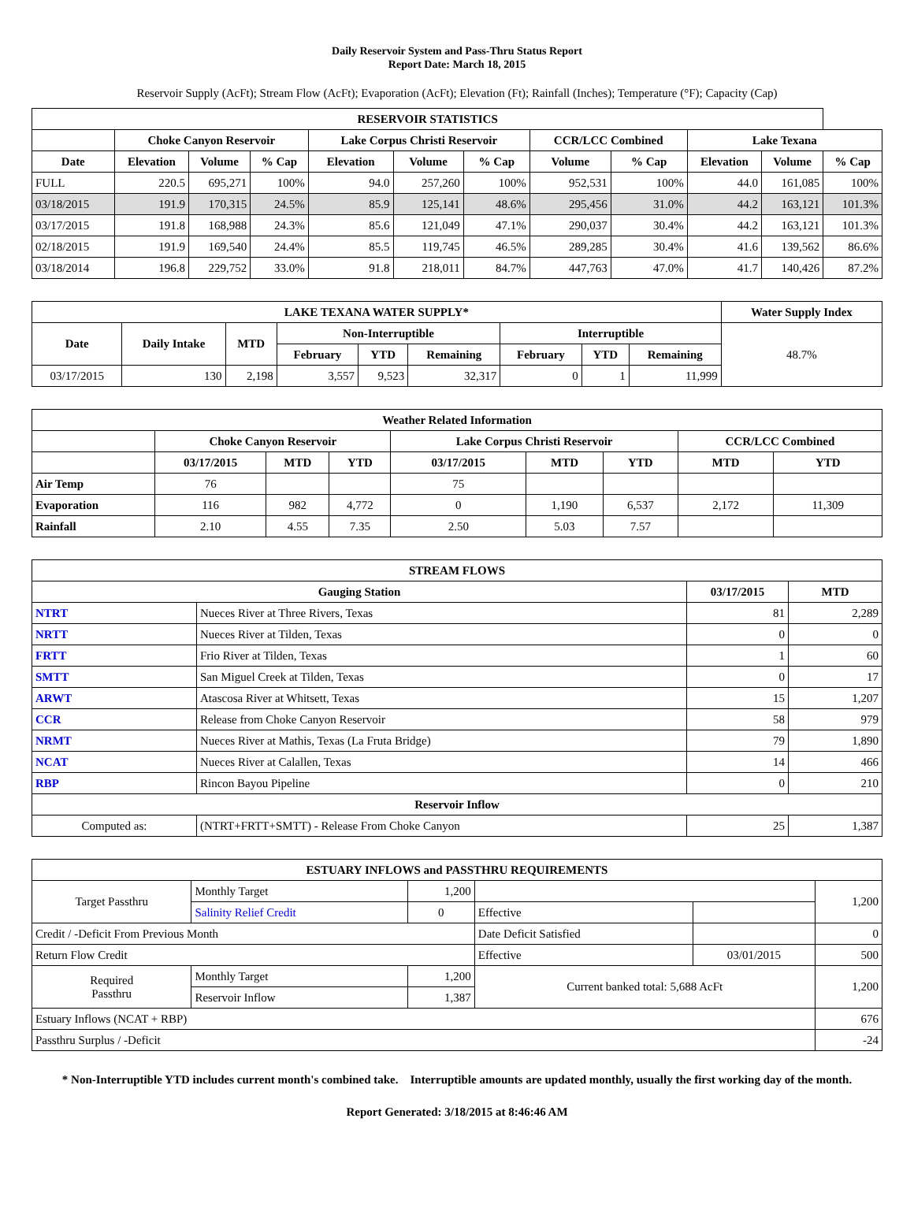Daily Reservoir System and Pass-Thru Status Report
Report Date: March 18, 2015
Reservoir Supply (AcFt); Stream Flow (AcFt); Evaporation (AcFt); Elevation (Ft); Rainfall (Inches); Temperature (°F); Capacity (Cap)
| RESERVOIR STATISTICS | | | | | | | | | | | |
| --- | --- | --- | --- | --- | --- | --- | --- | --- | --- | --- | --- |
| | Choke Canyon Reservoir | | | Lake Corpus Christi Reservoir | | | CCR/LCC Combined | | Lake Texana | | |
| Date | Elevation | Volume | % Cap | Elevation | Volume | % Cap | Volume | % Cap | Elevation | Volume | % Cap |
| FULL | 220.5 | 695,271 | 100% | 94.0 | 257,260 | 100% | 952,531 | 100% | 44.0 | 161,085 | 100% |
| 03/18/2015 | 191.9 | 170,315 | 24.5% | 85.9 | 125,141 | 48.6% | 295,456 | 31.0% | 44.2 | 163,121 | 101.3% |
| 03/17/2015 | 191.8 | 168,988 | 24.3% | 85.6 | 121,049 | 47.1% | 290,037 | 30.4% | 44.2 | 163,121 | 101.3% |
| 02/18/2015 | 191.9 | 169,540 | 24.4% | 85.5 | 119,745 | 46.5% | 289,285 | 30.4% | 41.6 | 139,562 | 86.6% |
| 03/18/2014 | 196.8 | 229,752 | 33.0% | 91.8 | 218,011 | 84.7% | 447,763 | 47.0% | 41.7 | 140,426 | 87.2% |
| LAKE TEXANA WATER SUPPLY* | | | | | | | | | Water Supply Index |
| --- | --- | --- | --- | --- | --- | --- | --- | --- | --- |
| Date | Daily Intake | MTD | Non-Interruptible | | | Interruptible | | | 48.7% |
| | | | February | YTD | Remaining | February | YTD | Remaining | |
| 03/17/2015 | 130 | 2,198 | 3,557 | 9,523 | 32,317 | 0 | 1 | 11,999 | |
| Weather Related Information | | | | | | | | |
| --- | --- | --- | --- | --- | --- | --- | --- | --- |
| | Choke Canyon Reservoir | | | Lake Corpus Christi Reservoir | | | CCR/LCC Combined | |
| | 03/17/2015 | MTD | YTD | 03/17/2015 | MTD | YTD | MTD | YTD |
| Air Temp | 76 | | | 75 | | | | |
| Evaporation | 116 | 982 | 4,772 | 0 | 1,190 | 6,537 | 2,172 | 11,309 |
| Rainfall | 2.10 | 4.55 | 7.35 | 2.50 | 5.03 | 7.57 | | |
| STREAM FLOWS | | | |
| --- | --- | --- | --- |
| Gauging Station | | 03/17/2015 | MTD |
| NTRT | Nueces River at Three Rivers, Texas | 81 | 2,289 |
| NRTT | Nueces River at Tilden, Texas | 0 | 0 |
| FRTT | Frio River at Tilden, Texas | 1 | 60 |
| SMTT | San Miguel Creek at Tilden, Texas | 0 | 17 |
| ARWT | Atascosa River at Whitsett, Texas | 15 | 1,207 |
| CCR | Release from Choke Canyon Reservoir | 58 | 979 |
| NRMT | Nueces River at Mathis, Texas (La Fruta Bridge) | 79 | 1,890 |
| NCAT | Nueces River at Calallen, Texas | 14 | 466 |
| RBP | Rincon Bayou Pipeline | 0 | 210 |
| Reservoir Inflow | | | |
| Computed as: | (NTRT+FRTT+SMTT) - Release From Choke Canyon | 25 | 1,387 |
| ESTUARY INFLOWS and PASSTHRU REQUIREMENTS | | | | | |
| --- | --- | --- | --- | --- | --- |
| Target Passthru | Monthly Target | 1,200 | | | 1,200 |
| | Salinity Relief Credit | 0 | Effective | | |
| Credit / -Deficit From Previous Month | | | Date Deficit Satisfied | | 0 |
| Return Flow Credit | | | Effective | 03/01/2015 | 500 |
| Required Passthru | Monthly Target | 1,200 | Current banked total: 5,688 AcFt | | 1,200 |
| | Reservoir Inflow | 1,387 | | | |
| Estuary Inflows (NCAT + RBP) | | | | | 676 |
| Passthru Surplus / -Deficit | | | | | -24 |
* Non-Interruptible YTD includes current month's combined take. Interruptible amounts are updated monthly, usually the first working day of the month.
Report Generated: 3/18/2015 at 8:46:46 AM